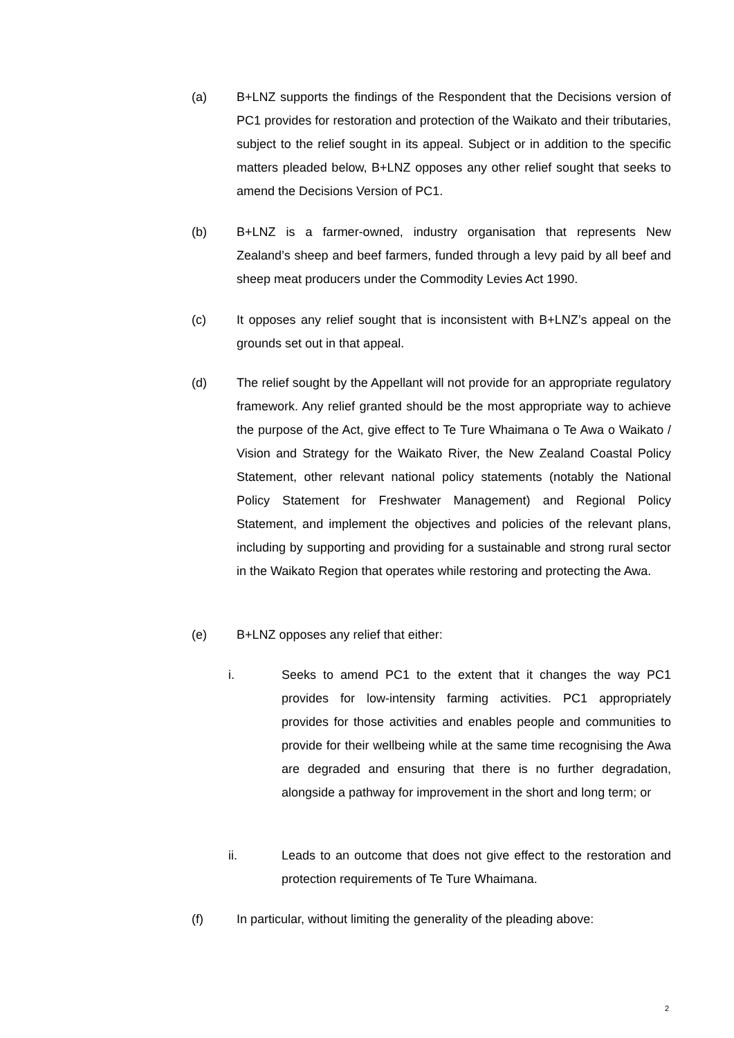(a) B+LNZ supports the findings of the Respondent that the Decisions version of PC1 provides for restoration and protection of the Waikato and their tributaries, subject to the relief sought in its appeal. Subject or in addition to the specific matters pleaded below, B+LNZ opposes any other relief sought that seeks to amend the Decisions Version of PC1.
(b) B+LNZ is a farmer-owned, industry organisation that represents New Zealand’s sheep and beef farmers, funded through a levy paid by all beef and sheep meat producers under the Commodity Levies Act 1990.
(c) It opposes any relief sought that is inconsistent with B+LNZ’s appeal on the grounds set out in that appeal.
(d) The relief sought by the Appellant will not provide for an appropriate regulatory framework. Any relief granted should be the most appropriate way to achieve the purpose of the Act, give effect to Te Ture Whaimana o Te Awa o Waikato / Vision and Strategy for the Waikato River, the New Zealand Coastal Policy Statement, other relevant national policy statements (notably the National Policy Statement for Freshwater Management) and Regional Policy Statement, and implement the objectives and policies of the relevant plans, including by supporting and providing for a sustainable and strong rural sector in the Waikato Region that operates while restoring and protecting the Awa.
(e) B+LNZ opposes any relief that either:
i. Seeks to amend PC1 to the extent that it changes the way PC1 provides for low-intensity farming activities. PC1 appropriately provides for those activities and enables people and communities to provide for their wellbeing while at the same time recognising the Awa are degraded and ensuring that there is no further degradation, alongside a pathway for improvement in the short and long term; or
ii. Leads to an outcome that does not give effect to the restoration and protection requirements of Te Ture Whaimana.
(f) In particular, without limiting the generality of the pleading above:
2